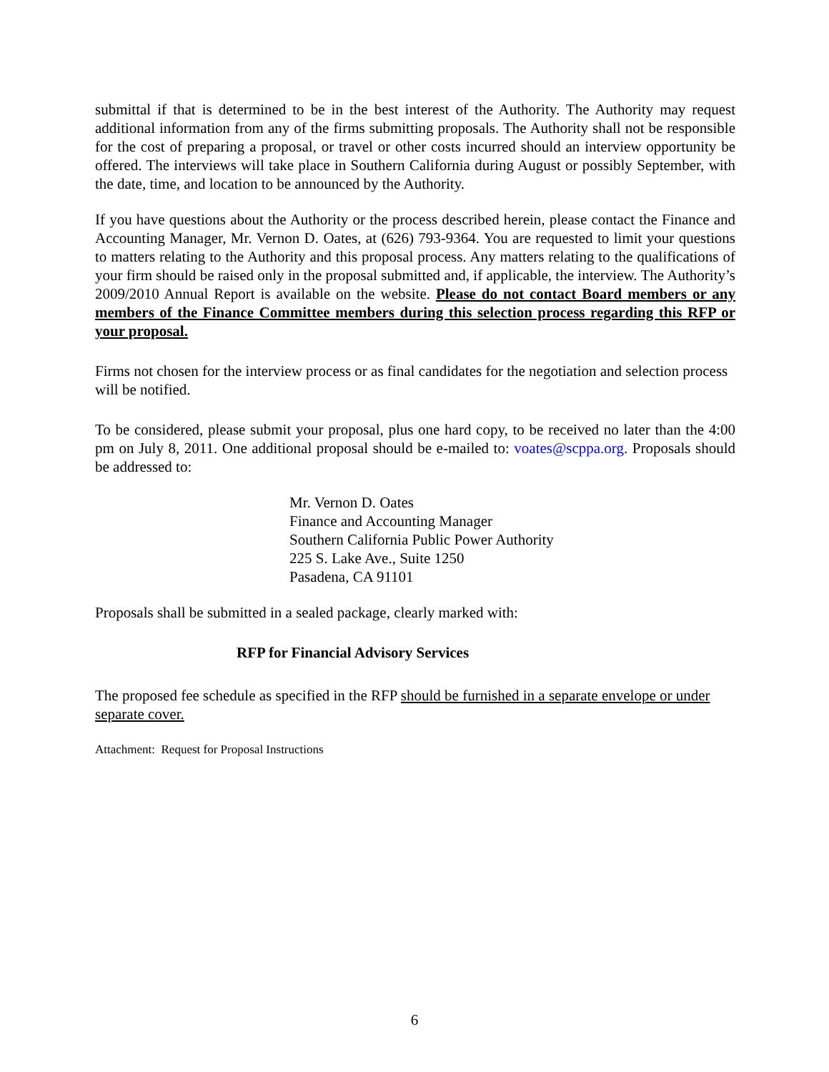submittal if that is determined to be in the best interest of the Authority. The Authority may request additional information from any of the firms submitting proposals. The Authority shall not be responsible for the cost of preparing a proposal, or travel or other costs incurred should an interview opportunity be offered. The interviews will take place in Southern California during August or possibly September, with the date, time, and location to be announced by the Authority.
If you have questions about the Authority or the process described herein, please contact the Finance and Accounting Manager, Mr. Vernon D. Oates, at (626) 793-9364. You are requested to limit your questions to matters relating to the Authority and this proposal process. Any matters relating to the qualifications of your firm should be raised only in the proposal submitted and, if applicable, the interview. The Authority’s 2009/2010 Annual Report is available on the website. Please do not contact Board members or any members of the Finance Committee members during this selection process regarding this RFP or your proposal.
Firms not chosen for the interview process or as final candidates for the negotiation and selection process will be notified.
To be considered, please submit your proposal, plus one hard copy, to be received no later than the 4:00 pm on July 8, 2011. One additional proposal should be e-mailed to: voates@scppa.org. Proposals should be addressed to:
Mr. Vernon D. Oates
Finance and Accounting Manager
Southern California Public Power Authority
225 S. Lake Ave., Suite 1250
Pasadena, CA 91101
Proposals shall be submitted in a sealed package, clearly marked with:
RFP for Financial Advisory Services
The proposed fee schedule as specified in the RFP should be furnished in a separate envelope or under separate cover.
Attachment: Request for Proposal Instructions
6